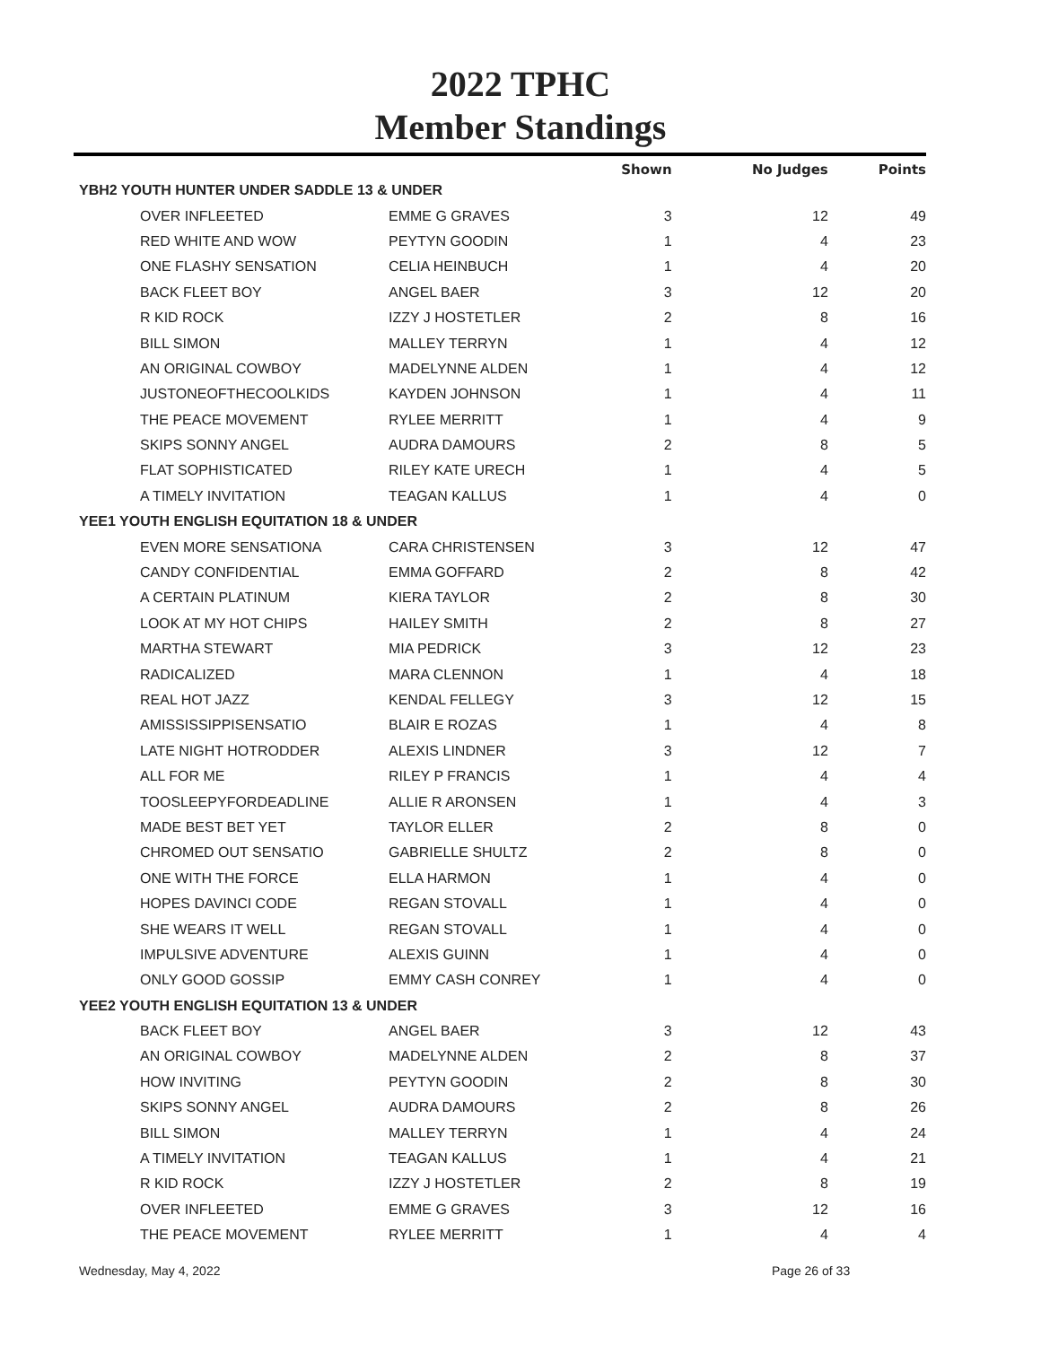2022 TPHC
Member Standings
| | | Shown | No Judges | Points |
| --- | --- | --- | --- | --- |
| YBH2 YOUTH HUNTER UNDER SADDLE 13 & UNDER | | | | |
| OVER INFLEETED | EMME G GRAVES | 3 | 12 | 49 |
| RED WHITE AND WOW | PEYTYN GOODIN | 1 | 4 | 23 |
| ONE FLASHY SENSATION | CELIA HEINBUCH | 1 | 4 | 20 |
| BACK FLEET BOY | ANGEL BAER | 3 | 12 | 20 |
| R KID ROCK | IZZY J HOSTETLER | 2 | 8 | 16 |
| BILL SIMON | MALLEY TERRYN | 1 | 4 | 12 |
| AN ORIGINAL COWBOY | MADELYNNE ALDEN | 1 | 4 | 12 |
| JUSTONEOFTHECOOLKIDS | KAYDEN JOHNSON | 1 | 4 | 11 |
| THE PEACE MOVEMENT | RYLEE MERRITT | 1 | 4 | 9 |
| SKIPS SONNY ANGEL | AUDRA DAMOURS | 2 | 8 | 5 |
| FLAT SOPHISTICATED | RILEY KATE URECH | 1 | 4 | 5 |
| A TIMELY INVITATION | TEAGAN KALLUS | 1 | 4 | 0 |
| YEE1 YOUTH ENGLISH EQUITATION 18 & UNDER | | | | |
| EVEN MORE SENSATIONA | CARA CHRISTENSEN | 3 | 12 | 47 |
| CANDY CONFIDENTIAL | EMMA GOFFARD | 2 | 8 | 42 |
| A CERTAIN PLATINUM | KIERA TAYLOR | 2 | 8 | 30 |
| LOOK AT MY HOT CHIPS | HAILEY SMITH | 2 | 8 | 27 |
| MARTHA STEWART | MIA PEDRICK | 3 | 12 | 23 |
| RADICALIZED | MARA CLENNON | 1 | 4 | 18 |
| REAL HOT JAZZ | KENDAL FELLEGY | 3 | 12 | 15 |
| AMISSISSIPPISENSATIO | BLAIR E ROZAS | 1 | 4 | 8 |
| LATE NIGHT HOTRODDER | ALEXIS LINDNER | 3 | 12 | 7 |
| ALL FOR ME | RILEY P FRANCIS | 1 | 4 | 4 |
| TOOSLEEPYFORDEADLINE | ALLIE R ARONSEN | 1 | 4 | 3 |
| MADE BEST BET YET | TAYLOR ELLER | 2 | 8 | 0 |
| CHROMED OUT SENSATIO | GABRIELLE SHULTZ | 2 | 8 | 0 |
| ONE WITH THE FORCE | ELLA HARMON | 1 | 4 | 0 |
| HOPES DAVINCI CODE | REGAN STOVALL | 1 | 4 | 0 |
| SHE WEARS IT WELL | REGAN STOVALL | 1 | 4 | 0 |
| IMPULSIVE ADVENTURE | ALEXIS GUINN | 1 | 4 | 0 |
| ONLY GOOD GOSSIP | EMMY CASH CONREY | 1 | 4 | 0 |
| YEE2 YOUTH ENGLISH EQUITATION 13 & UNDER | | | | |
| BACK FLEET BOY | ANGEL BAER | 3 | 12 | 43 |
| AN ORIGINAL COWBOY | MADELYNNE ALDEN | 2 | 8 | 37 |
| HOW INVITING | PEYTYN GOODIN | 2 | 8 | 30 |
| SKIPS SONNY ANGEL | AUDRA DAMOURS | 2 | 8 | 26 |
| BILL SIMON | MALLEY TERRYN | 1 | 4 | 24 |
| A TIMELY INVITATION | TEAGAN KALLUS | 1 | 4 | 21 |
| R KID ROCK | IZZY J HOSTETLER | 2 | 8 | 19 |
| OVER INFLEETED | EMME G GRAVES | 3 | 12 | 16 |
| THE PEACE MOVEMENT | RYLEE MERRITT | 1 | 4 | 4 |
Wednesday, May 4, 2022 Page 26 of 33